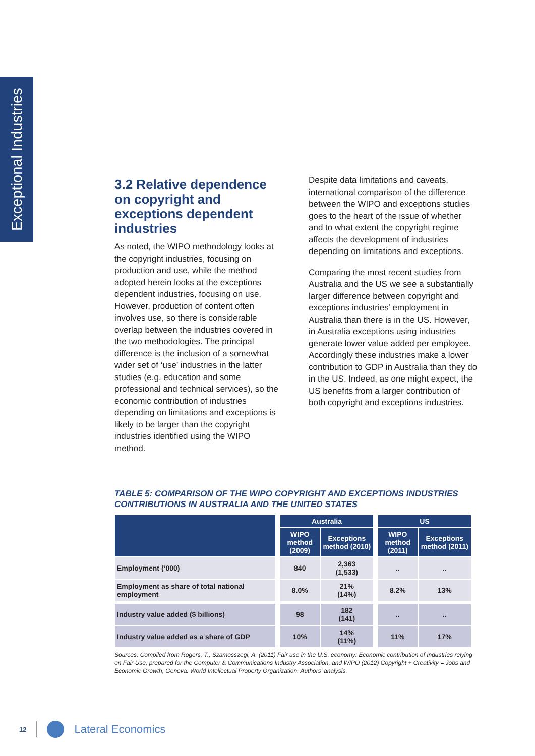Exceptional Industries
3.2 Relative dependence on copyright and exceptions dependent industries
As noted, the WIPO methodology looks at the copyright industries, focusing on production and use, while the method adopted herein looks at the exceptions dependent industries, focusing on use. However, production of content often involves use, so there is considerable overlap between the industries covered in the two methodologies. The principal difference is the inclusion of a somewhat wider set of ‘use’ industries in the latter studies (e.g. education and some professional and technical services), so the economic contribution of industries depending on limitations and exceptions is likely to be larger than the copyright industries identified using the WIPO method.
Despite data limitations and caveats, international comparison of the difference between the WIPO and exceptions studies goes to the heart of the issue of whether and to what extent the copyright regime affects the development of industries depending on limitations and exceptions.
Comparing the most recent studies from Australia and the US we see a substantially larger difference between copyright and exceptions industries’ employment in Australia than there is in the US. However, in Australia exceptions using industries generate lower value added per employee. Accordingly these industries make a lower contribution to GDP in Australia than they do in the US. Indeed, as one might expect, the US benefits from a larger contribution of both copyright and exceptions industries.
TABLE 5: COMPARISON OF THE WIPO COPYRIGHT AND EXCEPTIONS INDUSTRIES CONTRIBUTIONS IN AUSTRALIA AND THE UNITED STATES
| | | Australia | | | US | |
| | | WIPO method (2009) | Exceptions method (2010) | | WIPO method (2011) | Exceptions method (2011) |
| Employment (‘000) | | 840 | 2,363 (1,533) | | .. | .. |
| Employment as share of total national employment | | 8.0% | 21% (14%) | | 8.2% | 13% |
| Industry value added ($ billions) | | 98 | 182 (141) | | .. | .. |
| Industry value added as a share of GDP | | 10% | 14% (11%) | | 11% | 17% |
Sources: Compiled from Rogers, T., Szamosszegi, A. (2011) Fair use in the U.S. economy: Economic contribution of Industries relying on Fair Use, prepared for the Computer & Communications Industry Association, and WIPO (2012) Copyright + Creativity = Jobs and Economic Growth, Geneva: World Intellectual Property Organization. Authors’ analysis.
12 Lateral Economics